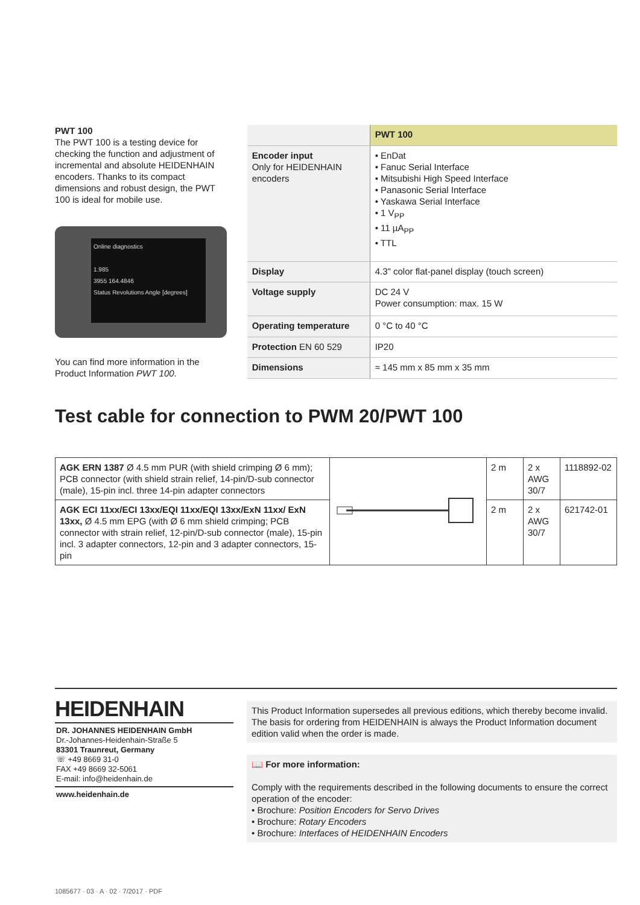PWT 100
The PWT 100 is a testing device for checking the function and adjustment of incremental and absolute HEIDENHAIN encoders. Thanks to its compact dimensions and robust design, the PWT 100 is ideal for mobile use.
Online diagnostics
1.985
3955 164.4846
Status Revolutions Angle [degrees]
You can find more information in the Product Information PWT 100.
| | PWT 100 |
| --- | --- |
| Encoder input Only for HEIDENHAIN encoders | • EnDat • Fanuc Serial Interface • Mitsubishi High Speed Interface • Panasonic Serial Interface • Yaskawa Serial Interface • 1 V<sub>PP</sub> • 11 µA<sub>PP</sub> • TTL |
| Display | 4.3" color flat-panel display (touch screen) |
| Voltage supply | DC 24 V Power consumption: max. 15 W |
| Operating temperature | 0 °C to 40 °C |
| Protection EN 60 529 | IP20 |
| Dimensions | ≈ 145 mm x 85 mm x 35 mm |
Test cable for connection to PWM 20/PWT 100
| AGK ERN 1387 Ø 4.5 mm PUR (with shield crimping Ø 6 mm); PCB connector (with shield strain relief, 14-pin/D-sub connector (male), 15-pin incl. three 14-pin adapter connectors | | 2 m | 2 x AWG 30/7 | 1118892-02 |
| AGK ECI 11xx/ECI 13xx/EQI 11xx/EQI 13xx/ExN 11xx/ ExN 13xx, Ø 4.5 mm EPG (with Ø 6 mm shield crimping; PCB connector with strain relief, 12-pin/D-sub connector (male), 15-pin incl. 3 adapter connectors, 12-pin and 3 adapter connectors, 15-pin | | 2 m | 2 x AWG 30/7 | 621742-01 |
HEIDENHAIN
DR. JOHANNES HEIDENHAIN GmbH
Dr.-Johannes-Heidenhain-Straße 5
83301 Traunreut, Germany
☏ +49 8669 31-0
FAX +49 8669 32-5061
E-mail: info@heidenhain.de
www.heidenhain.de
This Product Information supersedes all previous editions, which thereby become invalid. The basis for ordering from HEIDENHAIN is always the Product Information document edition valid when the order is made.
📖 For more information:
Comply with the requirements described in the following documents to ensure the correct operation of the encoder:
• Brochure: Position Encoders for Servo Drives
• Brochure: Rotary Encoders
• Brochure: Interfaces of HEIDENHAIN Encoders
1085677 · 03 · A · 02 · 7/2017 · PDF